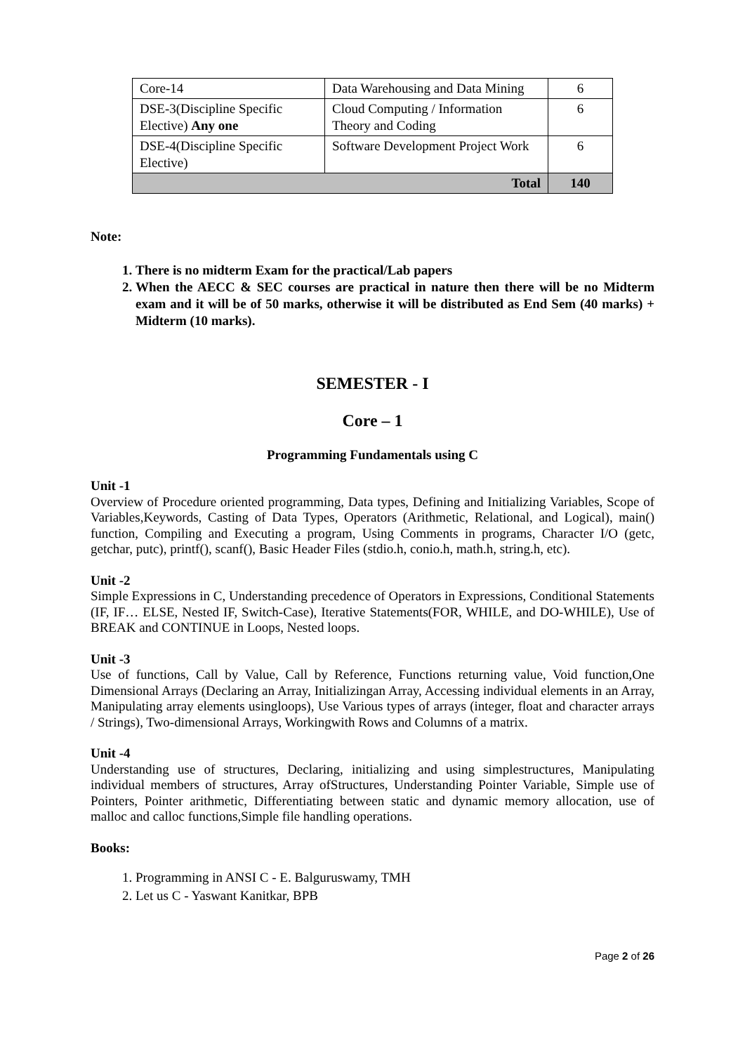| Core-14 | Data Warehousing and Data Mining | 6 |
| DSE-3(Discipline Specific Elective) Any one | Cloud Computing / Information Theory and Coding | 6 |
| DSE-4(Discipline Specific Elective) | Software Development Project Work | 6 |
| Total | | 140 |
Note:
1. There is no midterm Exam for the practical/Lab papers
2. When the AECC & SEC courses are practical in nature then there will be no Midterm exam and it will be of 50 marks, otherwise it will be distributed as End Sem (40 marks) + Midterm (10 marks).
SEMESTER - I
Core – 1
Programming Fundamentals using C
Unit -1
Overview of Procedure oriented programming, Data types, Defining and Initializing Variables, Scope of Variables,Keywords, Casting of Data Types, Operators (Arithmetic, Relational, and Logical), main() function, Compiling and Executing a program, Using Comments in programs, Character I/O (getc, getchar, putc), printf(), scanf(), Basic Header Files (stdio.h, conio.h, math.h, string.h, etc).
Unit -2
Simple Expressions in C, Understanding precedence of Operators in Expressions, Conditional Statements (IF, IF… ELSE, Nested IF, Switch-Case), Iterative Statements(FOR, WHILE, and DO-WHILE), Use of BREAK and CONTINUE in Loops, Nested loops.
Unit -3
Use of functions, Call by Value, Call by Reference, Functions returning value, Void function,One Dimensional Arrays (Declaring an Array, Initializingan Array, Accessing individual elements in an Array, Manipulating array elements usingloops), Use Various types of arrays (integer, float and character arrays / Strings), Two-dimensional Arrays, Workingwith Rows and Columns of a matrix.
Unit -4
Understanding use of structures, Declaring, initializing and using simplestructures, Manipulating individual members of structures, Array ofStructures, Understanding Pointer Variable, Simple use of Pointers, Pointer arithmetic, Differentiating between static and dynamic memory allocation, use of malloc and calloc functions,Simple file handling operations.
Books:
1. Programming in ANSI C - E. Balguruswamy, TMH
2. Let us C - Yaswant Kanitkar, BPB
Page 2 of 26